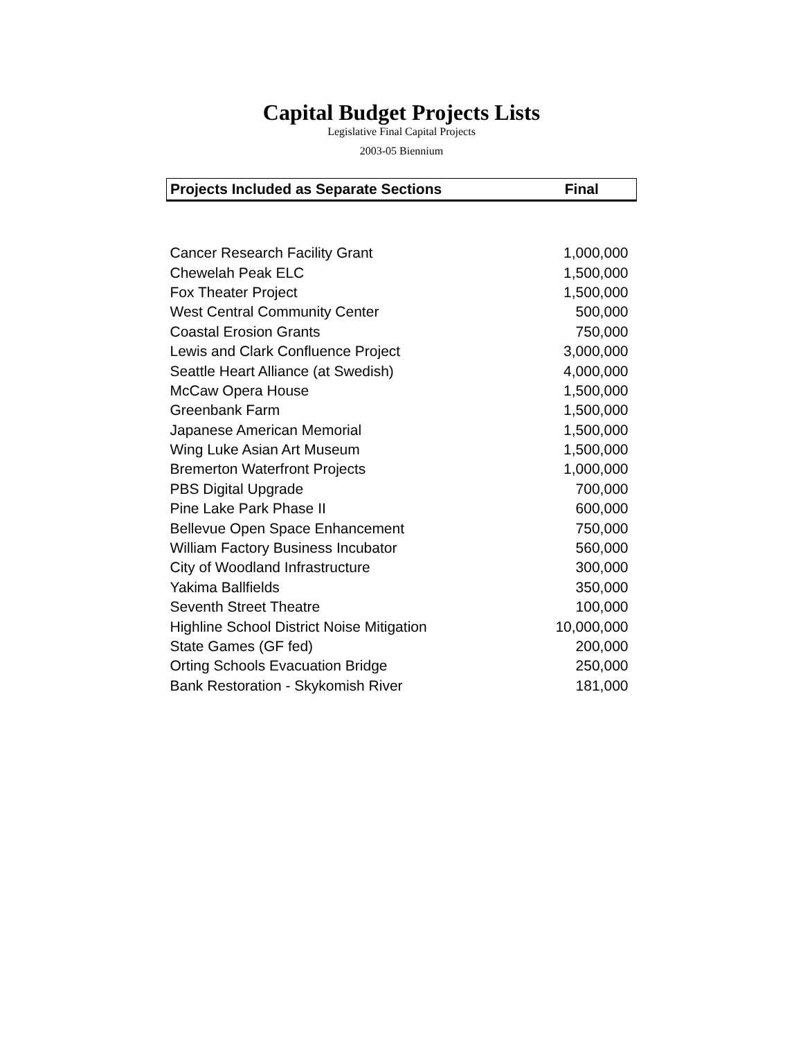Capital Budget Projects Lists
Legislative Final Capital Projects
2003-05 Biennium
| Projects Included as Separate Sections | Final |
| --- | --- |
| Cancer Research Facility Grant | 1,000,000 |
| Chewelah Peak ELC | 1,500,000 |
| Fox Theater Project | 1,500,000 |
| West Central Community Center | 500,000 |
| Coastal Erosion Grants | 750,000 |
| Lewis and Clark Confluence Project | 3,000,000 |
| Seattle Heart Alliance (at Swedish) | 4,000,000 |
| McCaw Opera House | 1,500,000 |
| Greenbank Farm | 1,500,000 |
| Japanese American Memorial | 1,500,000 |
| Wing Luke Asian Art Museum | 1,500,000 |
| Bremerton Waterfront Projects | 1,000,000 |
| PBS Digital Upgrade | 700,000 |
| Pine Lake Park Phase II | 600,000 |
| Bellevue Open Space Enhancement | 750,000 |
| William Factory Business Incubator | 560,000 |
| City of Woodland Infrastructure | 300,000 |
| Yakima Ballfields | 350,000 |
| Seventh Street Theatre | 100,000 |
| Highline School District Noise Mitigation | 10,000,000 |
| State Games (GF fed) | 200,000 |
| Orting Schools Evacuation Bridge | 250,000 |
| Bank Restoration - Skykomish River | 181,000 |